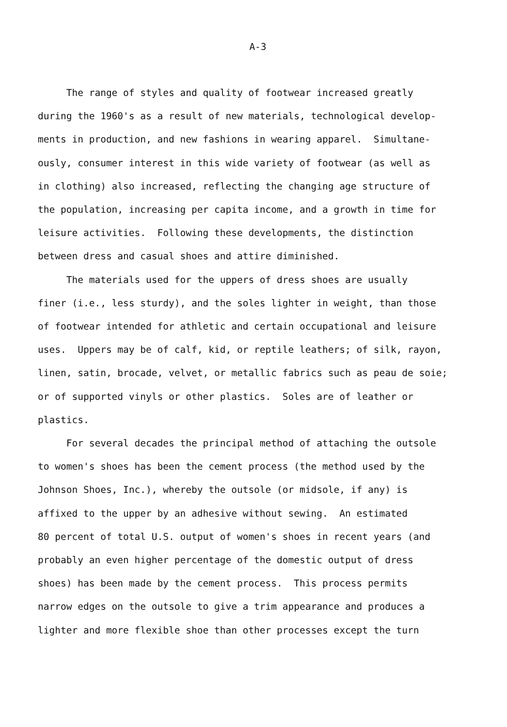A-3
The range of styles and quality of footwear increased greatly
during the 1960's as a result of new materials, technological develop-
ments in production, and new fashions in wearing apparel. Simultane-
ously, consumer interest in this wide variety of footwear (as well as
in clothing) also increased, reflecting the changing age structure of
the population, increasing per capita income, and a growth in time for
leisure activities. Following these developments, the distinction
between dress and casual shoes and attire diminished.
The materials used for the uppers of dress shoes are usually
finer (i.e., less sturdy), and the soles lighter in weight, than those
of footwear intended for athletic and certain occupational and leisure
uses. Uppers may be of calf, kid, or reptile leathers; of silk, rayon,
linen, satin, brocade, velvet, or metallic fabrics such as peau de soie;
or of supported vinyls or other plastics. Soles are of leather or
plastics.
For several decades the principal method of attaching the outsole
to women's shoes has been the cement process (the method used by the
Johnson Shoes, Inc.), whereby the outsole (or midsole, if any) is
affixed to the upper by an adhesive without sewing. An estimated
80 percent of total U.S. output of women's shoes in recent years (and
probably an even higher percentage of the domestic output of dress
shoes) has been made by the cement process. This process permits
narrow edges on the outsole to give a trim appearance and produces a
lighter and more flexible shoe than other processes except the turn